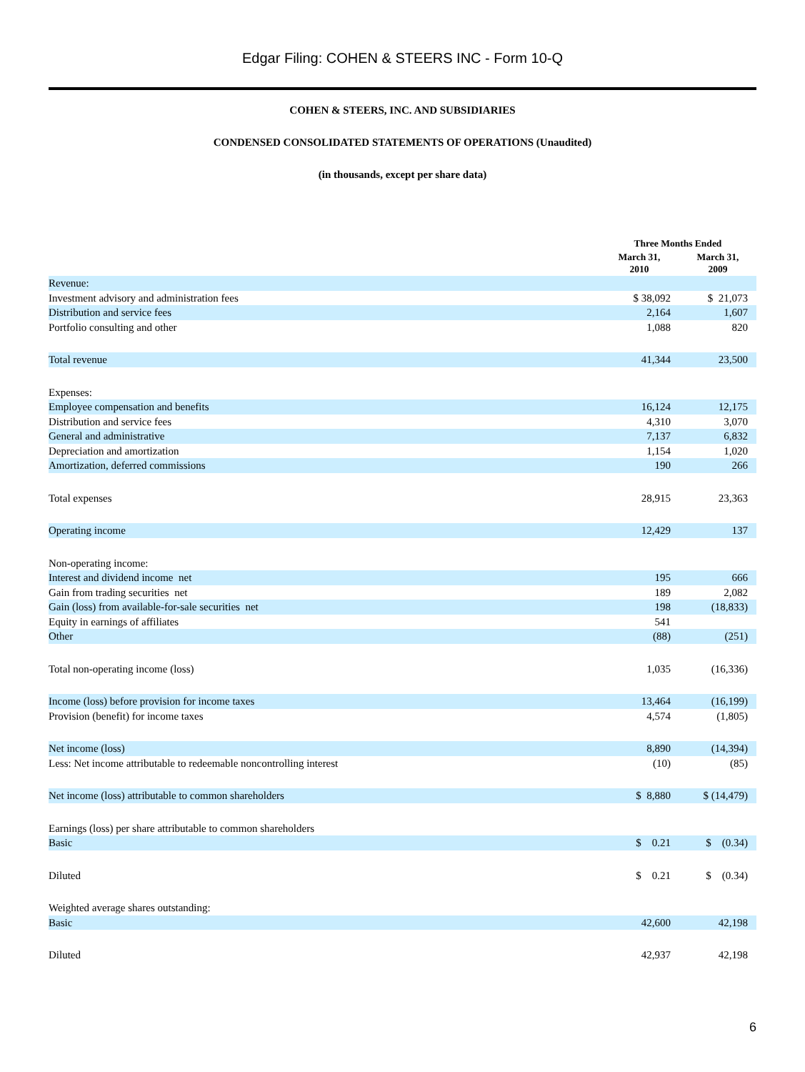Edgar Filing: COHEN & STEERS INC - Form 10-Q
COHEN & STEERS, INC. AND SUBSIDIARIES
CONDENSED CONSOLIDATED STATEMENTS OF OPERATIONS (Unaudited)
(in thousands, except per share data)
| | Three Months Ended | |
| --- | --- | --- |
| | March 31, 2010 | March 31, 2009 |
| Revenue: | | |
| Investment advisory and administration fees | $ 38,092 | $ 21,073 |
| Distribution and service fees | 2,164 | 1,607 |
| Portfolio consulting and other | 1,088 | 820 |
| Total revenue | 41,344 | 23,500 |
| Expenses: | | |
| Employee compensation and benefits | 16,124 | 12,175 |
| Distribution and service fees | 4,310 | 3,070 |
| General and administrative | 7,137 | 6,832 |
| Depreciation and amortization | 1,154 | 1,020 |
| Amortization, deferred commissions | 190 | 266 |
| Total expenses | 28,915 | 23,363 |
| Operating income | 12,429 | 137 |
| Non-operating income: | | |
| Interest and dividend income net | 195 | 666 |
| Gain from trading securities net | 189 | 2,082 |
| Gain (loss) from available-for-sale securities net | 198 | (18,833) |
| Equity in earnings of affiliates | 541 | |
| Other | (88) | (251) |
| Total non-operating income (loss) | 1,035 | (16,336) |
| Income (loss) before provision for income taxes | 13,464 | (16,199) |
| Provision (benefit) for income taxes | 4,574 | (1,805) |
| Net income (loss) | 8,890 | (14,394) |
| Less: Net income attributable to redeemable noncontrolling interest | (10) | (85) |
| Net income (loss) attributable to common shareholders | $ 8,880 | $ (14,479) |
| Earnings (loss) per share attributable to common shareholders | | |
| Basic | $ 0.21 | $ (0.34) |
| Diluted | $ 0.21 | $ (0.34) |
| Weighted average shares outstanding: | | |
| Basic | 42,600 | 42,198 |
| Diluted | 42,937 | 42,198 |
6